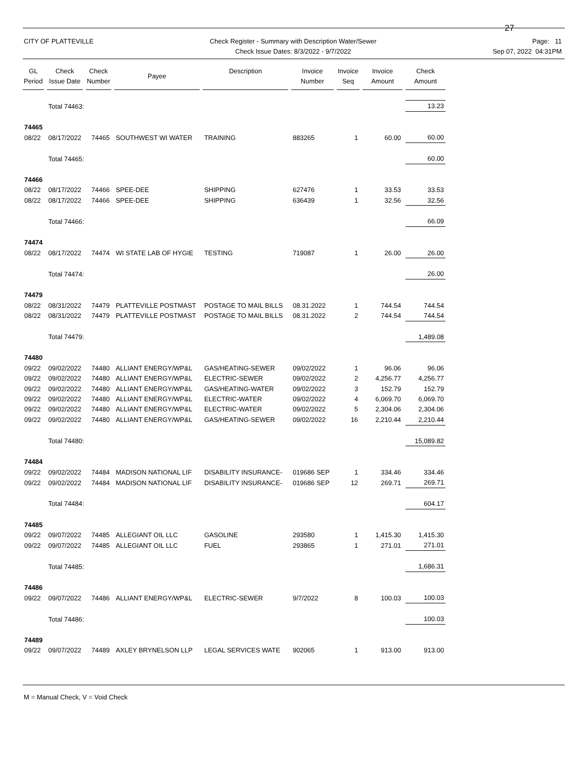27
CITY OF PLATTEVILLE Check Register - Summary with Description Water/Sewer
Check Issue Dates: 8/3/2022 - 9/7/2022
Page: 11
Sep 07, 2022 04:31PM
| GL Period | Check Issue Date | Check Number | Payee | Description | Invoice Number | Invoice Seq | Invoice Amount | Check Amount |
| --- | --- | --- | --- | --- | --- | --- | --- | --- |
| | Total 74463: | | | | | | | 13.23 |
| 74465 | | | | | | | | |
| 08/22 | 08/17/2022 | 74465 | SOUTHWEST WI WATER | TRAINING | 883265 | 1 | 60.00 | 60.00 |
| | Total 74465: | | | | | | | 60.00 |
| 74466 | | | | | | | | |
| 08/22 | 08/17/2022 | 74466 | SPEE-DEE | SHIPPING | 627476 | 1 | 33.53 | 33.53 |
| 08/22 | 08/17/2022 | 74466 | SPEE-DEE | SHIPPING | 636439 | 1 | 32.56 | 32.56 |
| | Total 74466: | | | | | | | 66.09 |
| 74474 | | | | | | | | |
| 08/22 | 08/17/2022 | 74474 | WI STATE LAB OF HYGIE | TESTING | 719087 | 1 | 26.00 | 26.00 |
| | Total 74474: | | | | | | | 26.00 |
| 74479 | | | | | | | | |
| 08/22 | 08/31/2022 | 74479 | PLATTEVILLE POSTMAST | POSTAGE TO MAIL BILLS | 08.31.2022 | 1 | 744.54 | 744.54 |
| 08/22 | 08/31/2022 | 74479 | PLATTEVILLE POSTMAST | POSTAGE TO MAIL BILLS | 08.31.2022 | 2 | 744.54 | 744.54 |
| | Total 74479: | | | | | | | 1,489.08 |
| 74480 | | | | | | | | |
| 09/22 | 09/02/2022 | 74480 | ALLIANT ENERGY/WP&L | GAS/HEATING-SEWER | 09/02/2022 | 1 | 96.06 | 96.06 |
| 09/22 | 09/02/2022 | 74480 | ALLIANT ENERGY/WP&L | ELECTRIC-SEWER | 09/02/2022 | 2 | 4,256.77 | 4,256.77 |
| 09/22 | 09/02/2022 | 74480 | ALLIANT ENERGY/WP&L | GAS/HEATING-WATER | 09/02/2022 | 3 | 152.79 | 152.79 |
| 09/22 | 09/02/2022 | 74480 | ALLIANT ENERGY/WP&L | ELECTRIC-WATER | 09/02/2022 | 4 | 6,069.70 | 6,069.70 |
| 09/22 | 09/02/2022 | 74480 | ALLIANT ENERGY/WP&L | ELECTRIC-WATER | 09/02/2022 | 5 | 2,304.06 | 2,304.06 |
| 09/22 | 09/02/2022 | 74480 | ALLIANT ENERGY/WP&L | GAS/HEATING-SEWER | 09/02/2022 | 16 | 2,210.44 | 2,210.44 |
| | Total 74480: | | | | | | | 15,089.82 |
| 74484 | | | | | | | | |
| 09/22 | 09/02/2022 | 74484 | MADISON NATIONAL LIF | DISABILITY INSURANCE- | 019686 SEP | 1 | 334.46 | 334.46 |
| 09/22 | 09/02/2022 | 74484 | MADISON NATIONAL LIF | DISABILITY INSURANCE- | 019686 SEP | 12 | 269.71 | 269.71 |
| | Total 74484: | | | | | | | 604.17 |
| 74485 | | | | | | | | |
| 09/22 | 09/07/2022 | 74485 | ALLEGIANT OIL LLC | GASOLINE | 293580 | 1 | 1,415.30 | 1,415.30 |
| 09/22 | 09/07/2022 | 74485 | ALLEGIANT OIL LLC | FUEL | 293865 | 1 | 271.01 | 271.01 |
| | Total 74485: | | | | | | | 1,686.31 |
| 74486 | | | | | | | | |
| 09/22 | 09/07/2022 | 74486 | ALLIANT ENERGY/WP&L | ELECTRIC-SEWER | 9/7/2022 | 8 | 100.03 | 100.03 |
| | Total 74486: | | | | | | | 100.03 |
| 74489 | | | | | | | | |
| 09/22 | 09/07/2022 | 74489 | AXLEY BRYNELSON LLP | LEGAL SERVICES WATE | 902065 | 1 | 913.00 | 913.00 |
M = Manual Check, V = Void Check